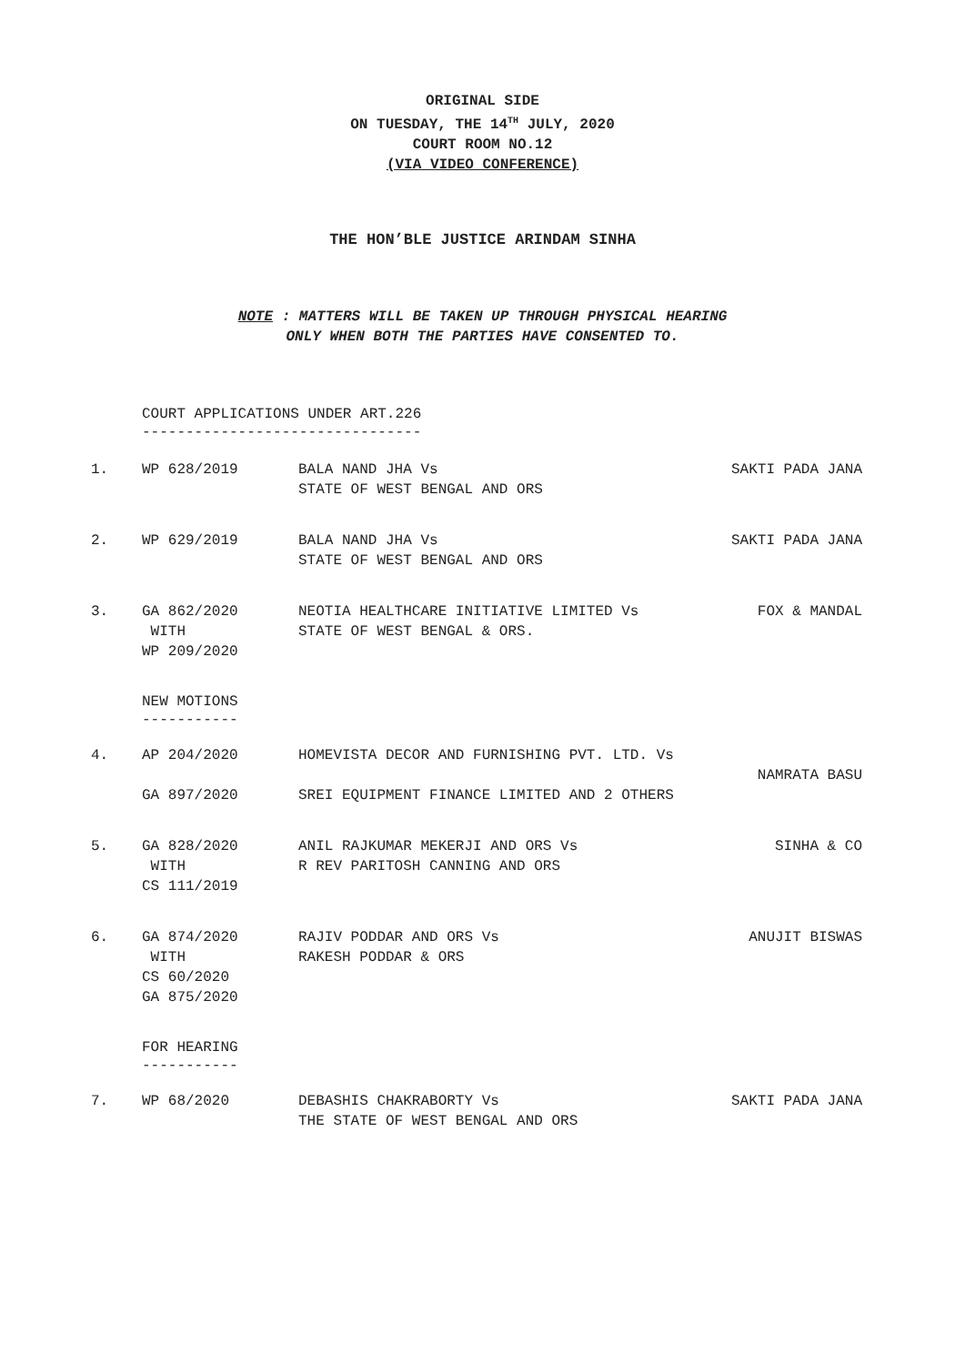ORIGINAL SIDE
ON TUESDAY, THE 14<sup>TH</sup> JULY, 2020
COURT ROOM NO.12
(VIA VIDEO CONFERENCE)
THE HON’BLE JUSTICE ARINDAM SINHA
NOTE : MATTERS WILL BE TAKEN UP THROUGH PHYSICAL HEARING
ONLY WHEN BOTH THE PARTIES HAVE CONSENTED TO.
COURT APPLICATIONS UNDER ART.226
--------------------------------
| 1. | WP 628/2019 | BALA NAND JHA Vs STATE OF WEST BENGAL AND ORS | SAKTI PADA JANA |
| 2. | WP 629/2019 | BALA NAND JHA Vs STATE OF WEST BENGAL AND ORS | SAKTI PADA JANA |
| 3. | GA 862/2020 WITH WP 209/2020 | NEOTIA HEALTHCARE INITIATIVE LIMITED Vs STATE OF WEST BENGAL & ORS. | FOX & MANDAL |
NEW MOTIONS
-----------
| 4. | AP 204/2020 GA 897/2020 | HOMEVISTA DECOR AND FURNISHING PVT. LTD. Vs SREI EQUIPMENT FINANCE LIMITED AND 2 OTHERS | NAMRATA BASU |
| 5. | GA 828/2020 WITH CS 111/2019 | ANIL RAJKUMAR MEKERJI AND ORS Vs R REV PARITOSH CANNING AND ORS | SINHA & CO |
| 6. | GA 874/2020 WITH CS 60/2020 GA 875/2020 | RAJIV PODDAR AND ORS Vs RAKESH PODDAR & ORS | ANUJIT BISWAS |
FOR HEARING
-----------
| 7. | WP 68/2020 | DEBASHIS CHAKRABORTY Vs THE STATE OF WEST BENGAL AND ORS | SAKTI PADA JANA |